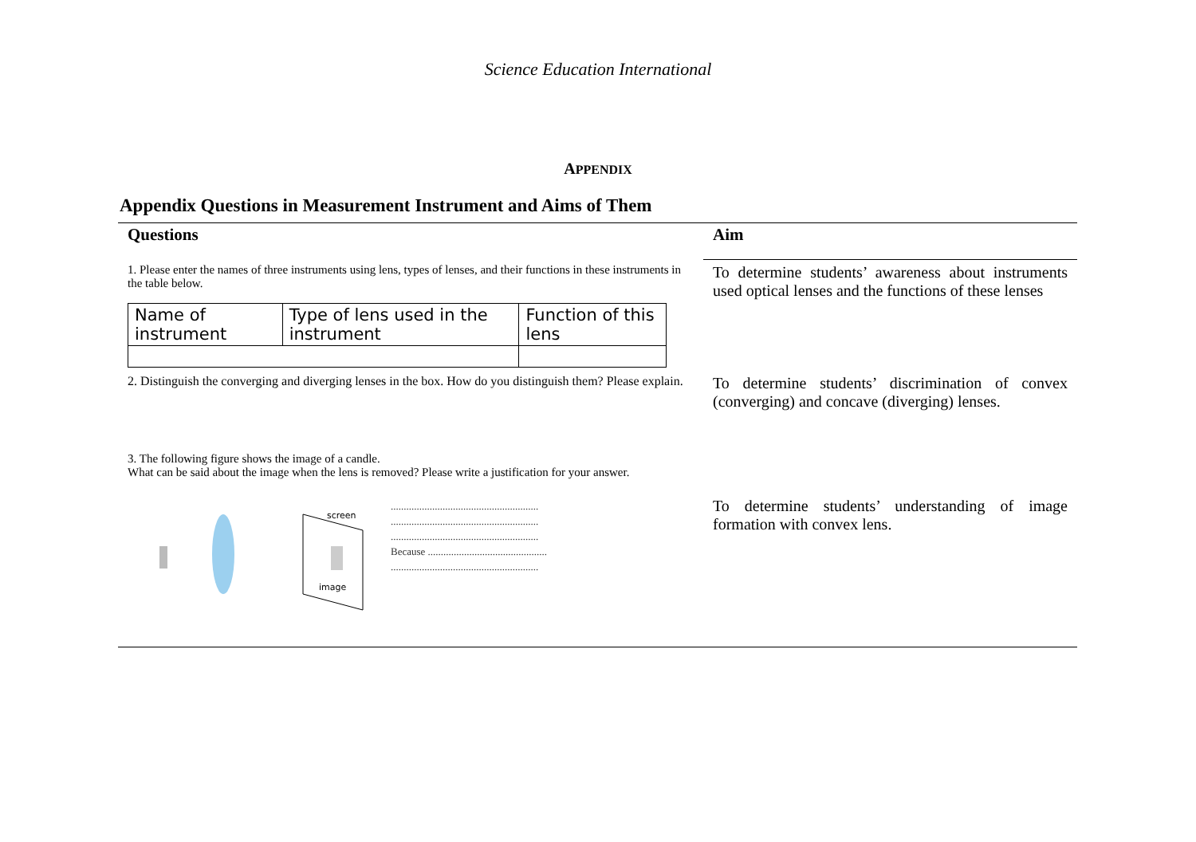Science Education International
APPENDIX
Appendix Questions in Measurement Instrument and Aims of Them
| Questions | Aim |
| --- | --- |
| 1. Please enter the names of three instruments using lens, types of lenses, and their functions in these instruments in the table below. / Name of instrument / Type of lens used in the instrument / Function of this lens / / --- / --- / --- / | To determine students’ awareness about instruments used optical lenses and the functions of these lenses |
| 2. Distinguish the converging and diverging lenses in the box. How do you distinguish them? Please explain. | To determine students’ discrimination of convex (converging) and concave (diverging) lenses. |
| 3. The following figure shows the image of a candle. What can be said about the image when the lens is removed? Please write a justification for your answer. screen image ......................................................... ......................................................... ......................................................... Because .............................................. ......................................................... | To determine students’ understanding of image formation with convex lens. |